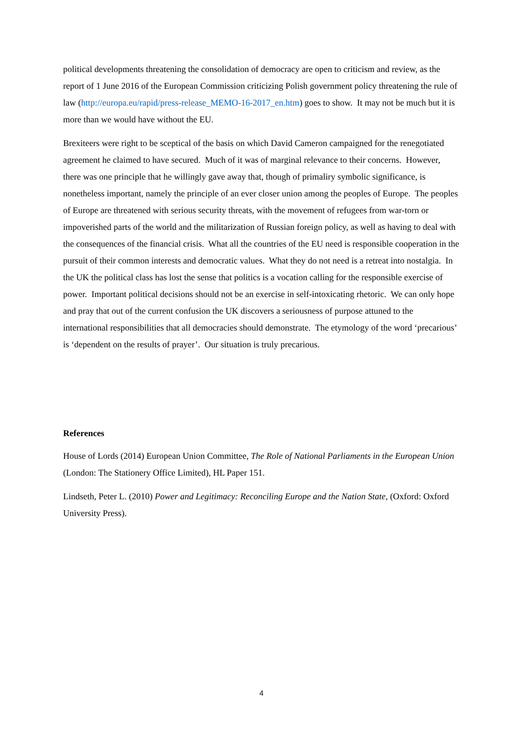political developments threatening the consolidation of democracy are open to criticism and review, as the report of 1 June 2016 of the European Commission criticizing Polish government policy threatening the rule of law (http://europa.eu/rapid/press-release_MEMO-16-2017_en.htm) goes to show. It may not be much but it is more than we would have without the EU.
Brexiteers were right to be sceptical of the basis on which David Cameron campaigned for the renegotiated agreement he claimed to have secured. Much of it was of marginal relevance to their concerns. However, there was one principle that he willingly gave away that, though of primaliry symbolic significance, is nonetheless important, namely the principle of an ever closer union among the peoples of Europe. The peoples of Europe are threatened with serious security threats, with the movement of refugees from war-torn or impoverished parts of the world and the militarization of Russian foreign policy, as well as having to deal with the consequences of the financial crisis. What all the countries of the EU need is responsible cooperation in the pursuit of their common interests and democratic values. What they do not need is a retreat into nostalgia. In the UK the political class has lost the sense that politics is a vocation calling for the responsible exercise of power. Important political decisions should not be an exercise in self-intoxicating rhetoric. We can only hope and pray that out of the current confusion the UK discovers a seriousness of purpose attuned to the international responsibilities that all democracies should demonstrate. The etymology of the word ‘precarious’ is ‘dependent on the results of prayer’. Our situation is truly precarious.
References
House of Lords (2014) European Union Committee, The Role of National Parliaments in the European Union (London: The Stationery Office Limited), HL Paper 151.
Lindseth, Peter L. (2010) Power and Legitimacy: Reconciling Europe and the Nation State, (Oxford: Oxford University Press).
4